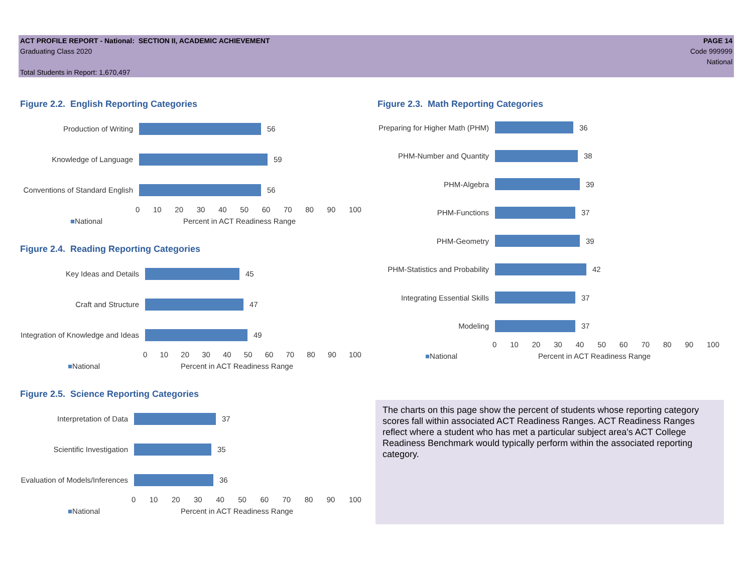ACT PROFILE REPORT - National: SECTION II, ACADEMIC ACHIEVEMENT
Graduating Class 2020
Total Students in Report: 1,670,497
PAGE 14
Code 999999
National
Figure 2.2. English Reporting Categories
Production of Writing 56
Knowledge of Language 59
Conventions of Standard English
56
0 10 20 30 40 50 60 70 80 90 100
■National Percent in ACT Readiness Range
Figure 2.4. Reading Reporting Categories
Key Ideas and Details 45
Craft and Structure 47
Integration of Knowledge and Ideas
49
0 10 20 30 40 50 60 70 80 90 100
■National Percent in ACT Readiness Range
Figure 2.5. Science Reporting Categories
Interpretation of Data 37
Scientific Investigation 35
Evaluation of Models/Inferences
36
0 10 20 30 40 50 60 70 80 90 100
■National Percent in ACT Readiness Range
Figure 2.3. Math Reporting Categories
Preparing for Higher Math (PHM)
36
PHM-Number and Quantity 38
PHM-Algebra 39
PHM-Functions 37
PHM-Geometry 39
PHM-Statistics and Probability
42
Integrating Essential Skills
37
Modeling 37
0 10 20 30 40 50 60 70 80 90 100
■National Percent in ACT Readiness Range
The charts on this page show the percent of students whose reporting category scores fall within associated ACT Readiness Ranges. ACT Readiness Ranges reflect where a student who has met a particular subject area's ACT College Readiness Benchmark would typically perform within the associated reporting category.